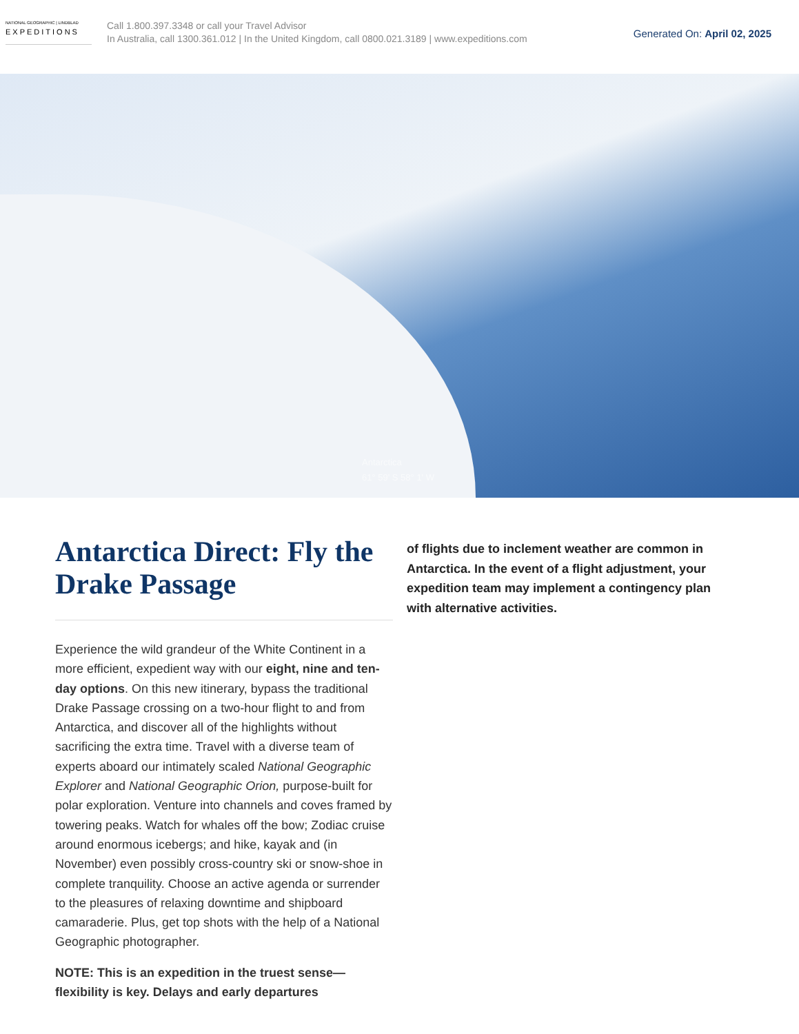NATIONAL GEOGRAPHIC | LINDBLAD
EXPEDITIONS
Call 1.800.397.3348 or call your Travel Advisor
In Australia, call 1300.361.012 | In the United Kingdom, call 0800.021.3189 | www.expeditions.com
Generated On: April 02, 2025
Antarctica
61° 59' S 58° 1' W
Antarctica Direct: Fly the Drake Passage
Experience the wild grandeur of the White Continent in a more efficient, expedient way with our eight, nine and ten-day options. On this new itinerary, bypass the traditional Drake Passage crossing on a two-hour flight to and from Antarctica, and discover all of the highlights without sacrificing the extra time. Travel with a diverse team of experts aboard our intimately scaled National Geographic Explorer and National Geographic Orion, purpose-built for polar exploration. Venture into channels and coves framed by towering peaks. Watch for whales off the bow; Zodiac cruise around enormous icebergs; and hike, kayak and (in November) even possibly cross-country ski or snow-shoe in complete tranquility. Choose an active agenda or surrender to the pleasures of relaxing downtime and shipboard camaraderie. Plus, get top shots with the help of a National Geographic photographer.
NOTE: This is an expedition in the truest sense—flexibility is key. Delays and early departures
of flights due to inclement weather are common in Antarctica. In the event of a flight adjustment, your expedition team may implement a contingency plan with alternative activities.